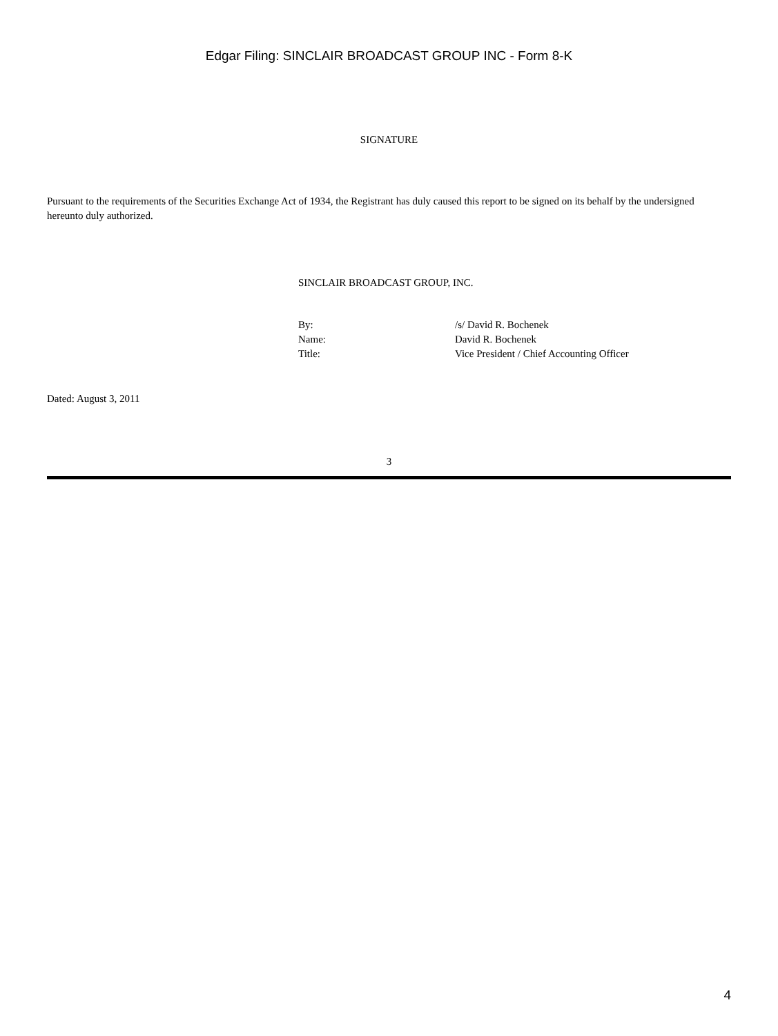Edgar Filing: SINCLAIR BROADCAST GROUP INC - Form 8-K
SIGNATURE
Pursuant to the requirements of the Securities Exchange Act of 1934, the Registrant has duly caused this report to be signed on its behalf by the undersigned hereunto duly authorized.
SINCLAIR BROADCAST GROUP, INC.
| By: | /s/ David R. Bochenek |
| Name: | David R. Bochenek |
| Title: | Vice President / Chief Accounting Officer |
Dated: August 3, 2011
3
4